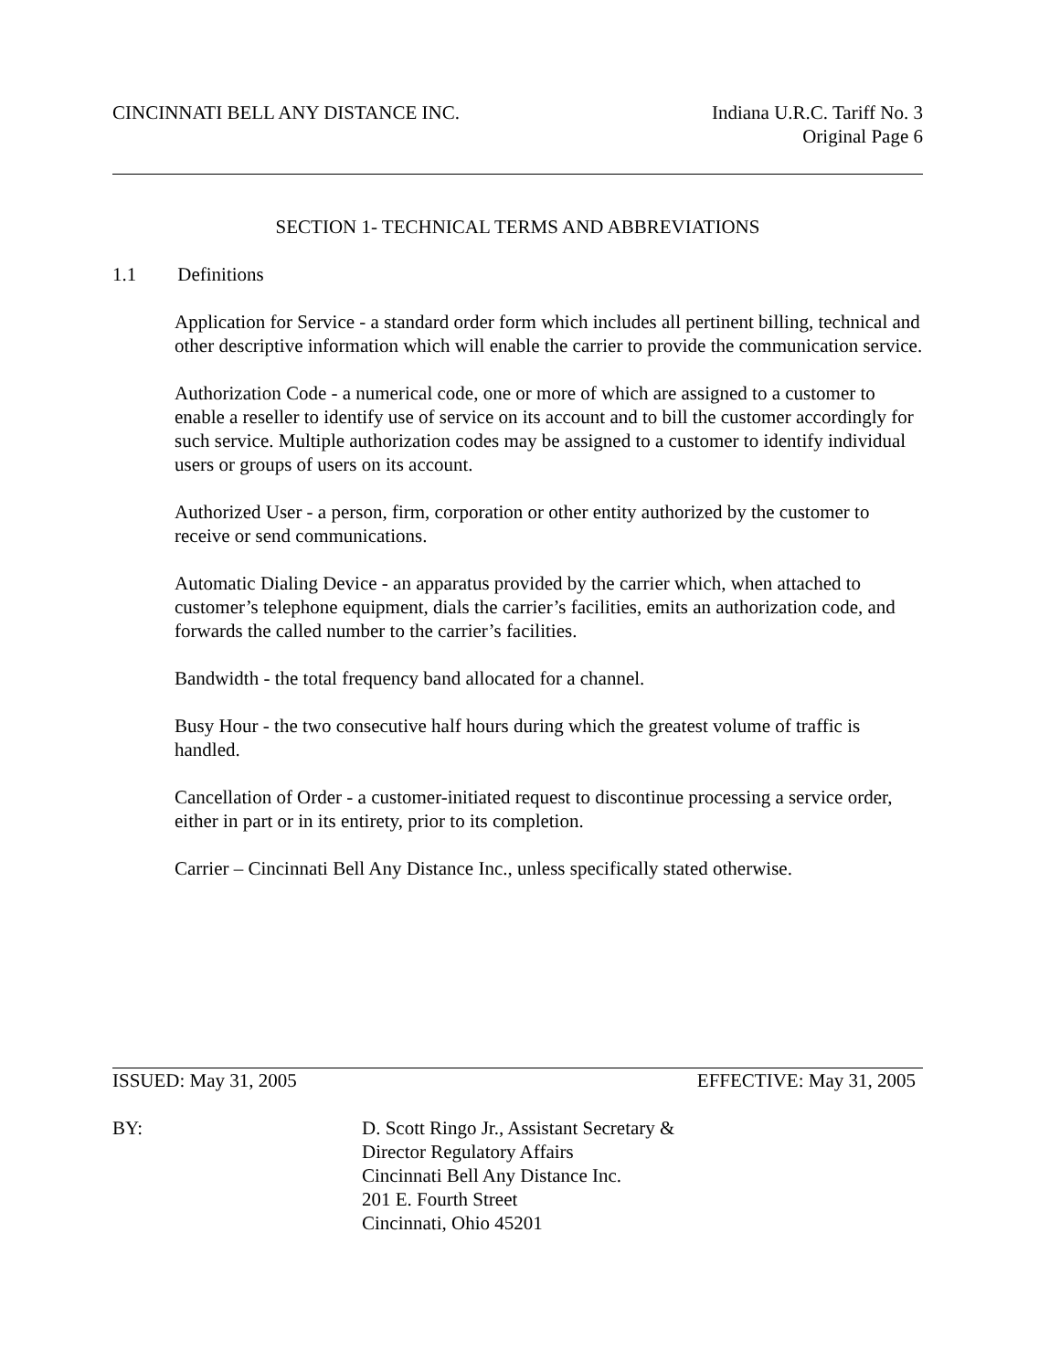CINCINNATI BELL ANY DISTANCE INC.
Indiana U.R.C. Tariff No. 3
Original Page 6
SECTION 1- TECHNICAL TERMS AND ABBREVIATIONS
1.1 Definitions
Application for Service - a standard order form which includes all pertinent billing, technical and other descriptive information which will enable the carrier to provide the communication service.
Authorization Code - a numerical code, one or more of which are assigned to a customer to enable a reseller to identify use of service on its account and to bill the customer accordingly for such service. Multiple authorization codes may be assigned to a customer to identify individual users or groups of users on its account.
Authorized User - a person, firm, corporation or other entity authorized by the customer to receive or send communications.
Automatic Dialing Device - an apparatus provided by the carrier which, when attached to customer’s telephone equipment, dials the carrier’s facilities, emits an authorization code, and forwards the called number to the carrier’s facilities.
Bandwidth - the total frequency band allocated for a channel.
Busy Hour - the two consecutive half hours during which the greatest volume of traffic is handled.
Cancellation of Order - a customer-initiated request to discontinue processing a service order, either in part or in its entirety, prior to its completion.
Carrier – Cincinnati Bell Any Distance Inc., unless specifically stated otherwise.
ISSUED: May 31, 2005 EFFECTIVE: May 31, 2005
BY: D. Scott Ringo Jr., Assistant Secretary &
Director Regulatory Affairs
Cincinnati Bell Any Distance Inc.
201 E. Fourth Street
Cincinnati, Ohio 45201